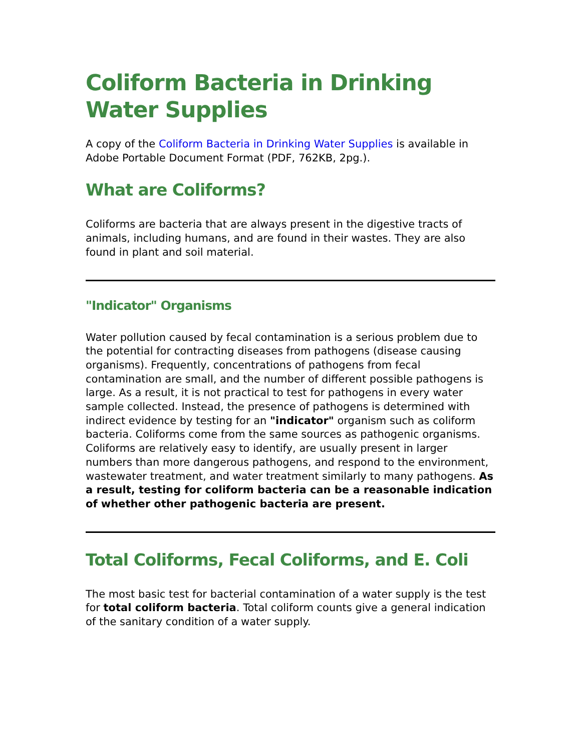Coliform Bacteria in Drinking Water Supplies
A copy of the Coliform Bacteria in Drinking Water Supplies is available in Adobe Portable Document Format (PDF, 762KB, 2pg.).
What are Coliforms?
Coliforms are bacteria that are always present in the digestive tracts of animals, including humans, and are found in their wastes. They are also found in plant and soil material.
"Indicator" Organisms
Water pollution caused by fecal contamination is a serious problem due to the potential for contracting diseases from pathogens (disease causing organisms). Frequently, concentrations of pathogens from fecal contamination are small, and the number of different possible pathogens is large. As a result, it is not practical to test for pathogens in every water sample collected. Instead, the presence of pathogens is determined with indirect evidence by testing for an "indicator" organism such as coliform bacteria. Coliforms come from the same sources as pathogenic organisms. Coliforms are relatively easy to identify, are usually present in larger numbers than more dangerous pathogens, and respond to the environment, wastewater treatment, and water treatment similarly to many pathogens. As a result, testing for coliform bacteria can be a reasonable indication of whether other pathogenic bacteria are present.
Total Coliforms, Fecal Coliforms, and E. Coli
The most basic test for bacterial contamination of a water supply is the test for total coliform bacteria. Total coliform counts give a general indication of the sanitary condition of a water supply.